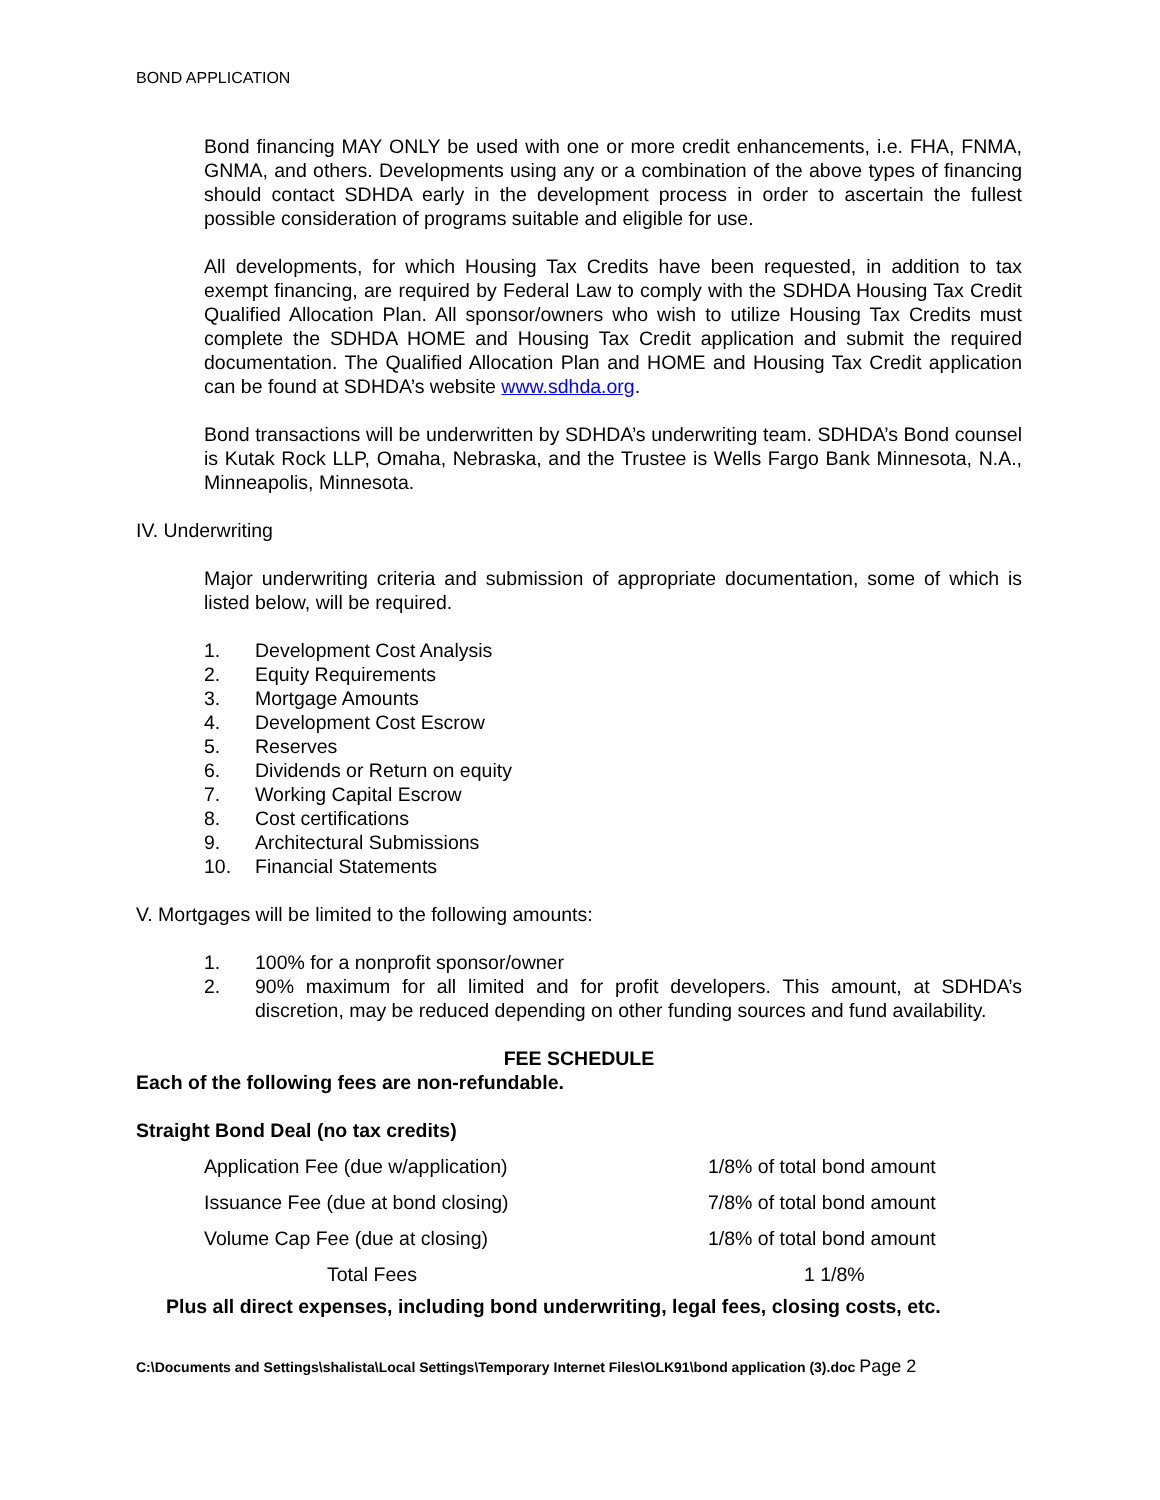BOND APPLICATION
Bond financing MAY ONLY be used with one or more credit enhancements, i.e. FHA, FNMA, GNMA, and others. Developments using any or a combination of the above types of financing should contact SDHDA early in the development process in order to ascertain the fullest possible consideration of programs suitable and eligible for use.
All developments, for which Housing Tax Credits have been requested, in addition to tax exempt financing, are required by Federal Law to comply with the SDHDA Housing Tax Credit Qualified Allocation Plan. All sponsor/owners who wish to utilize Housing Tax Credits must complete the SDHDA HOME and Housing Tax Credit application and submit the required documentation. The Qualified Allocation Plan and HOME and Housing Tax Credit application can be found at SDHDA’s website www.sdhda.org.
Bond transactions will be underwritten by SDHDA’s underwriting team. SDHDA’s Bond counsel is Kutak Rock LLP, Omaha, Nebraska, and the Trustee is Wells Fargo Bank Minnesota, N.A., Minneapolis, Minnesota.
IV. Underwriting
Major underwriting criteria and submission of appropriate documentation, some of which is listed below, will be required.
1. Development Cost Analysis
2. Equity Requirements
3. Mortgage Amounts
4. Development Cost Escrow
5. Reserves
6. Dividends or Return on equity
7. Working Capital Escrow
8. Cost certifications
9. Architectural Submissions
10. Financial Statements
V. Mortgages will be limited to the following amounts:
1. 100% for a nonprofit sponsor/owner
2. 90% maximum for all limited and for profit developers. This amount, at SDHDA’s discretion, may be reduced depending on other funding sources and fund availability.
FEE SCHEDULE
Each of the following fees are non-refundable.
Straight Bond Deal (no tax credits)
| Application Fee (due w/application) | 1/8% of total bond amount |
| Issuance Fee (due at bond closing) | 7/8% of total bond amount |
| Volume Cap Fee (due at closing) | 1/8% of total bond amount |
| Total Fees | 1 1/8% |
Plus all direct expenses, including bond underwriting, legal fees, closing costs, etc.
C:\Documents and Settings\shalista\Local Settings\Temporary Internet Files\OLK91\bond application (3).doc Page 2